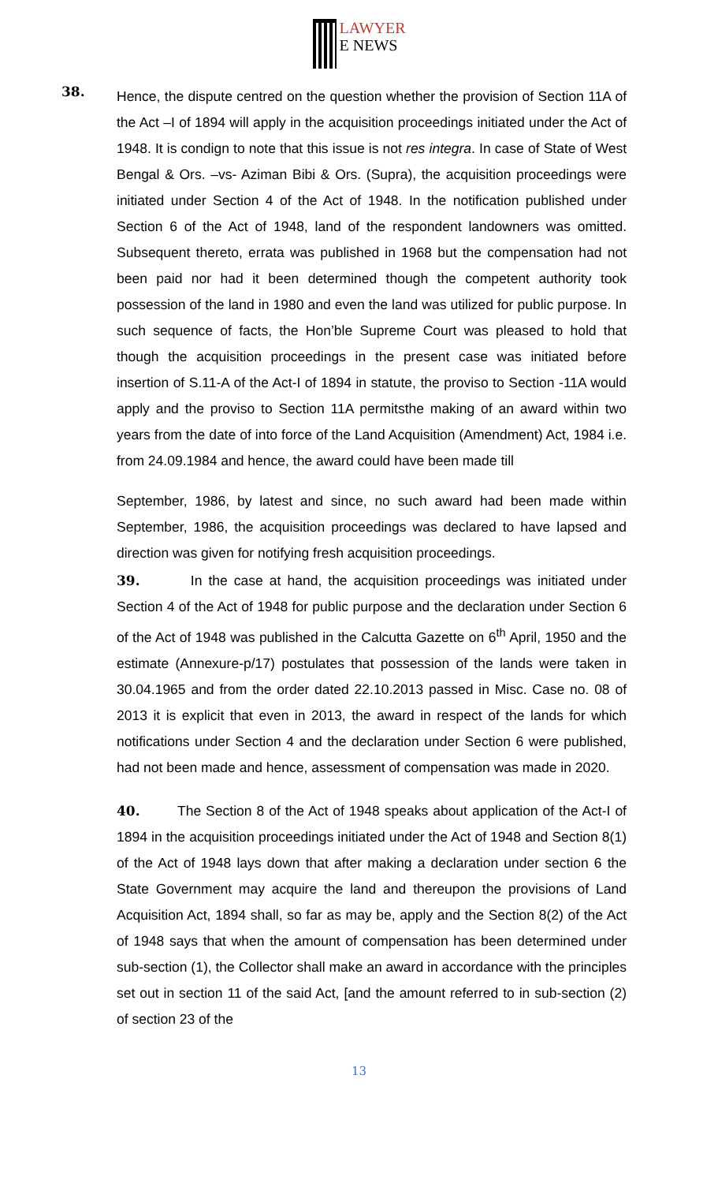LAWYER
E NEWS
38.
Hence, the dispute centred on the question whether the provision of Section 11A of the Act –I of 1894 will apply in the acquisition proceedings initiated under the Act of 1948. It is condign to note that this issue is not res integra. In case of State of West Bengal & Ors. –vs- Aziman Bibi & Ors. (Supra), the acquisition proceedings were initiated under Section 4 of the Act of 1948. In the notification published under Section 6 of the Act of 1948, land of the respondent landowners was omitted. Subsequent thereto, errata was published in 1968 but the compensation had not been paid nor had it been determined though the competent authority took possession of the land in 1980 and even the land was utilized for public purpose. In such sequence of facts, the Hon’ble Supreme Court was pleased to hold that though the acquisition proceedings in the present case was initiated before insertion of S.11-A of the Act-I of 1894 in statute, the proviso to Section -11A would apply and the proviso to Section 11A permitsthe making of an award within two years from the date of into force of the Land Acquisition (Amendment) Act, 1984 i.e. from 24.09.1984 and hence, the award could have been made till
September, 1986, by latest and since, no such award had been made within September, 1986, the acquisition proceedings was declared to have lapsed and direction was given for notifying fresh acquisition proceedings.
39. In the case at hand, the acquisition proceedings was initiated under Section 4 of the Act of 1948 for public purpose and the declaration under Section 6 of the Act of 1948 was published in the Calcutta Gazette on 6<sup>th</sup> April, 1950 and the estimate (Annexure-p/17) postulates that possession of the lands were taken in 30.04.1965 and from the order dated 22.10.2013 passed in Misc. Case no. 08 of 2013 it is explicit that even in 2013, the award in respect of the lands for which notifications under Section 4 and the declaration under Section 6 were published, had not been made and hence, assessment of compensation was made in 2020.
40. The Section 8 of the Act of 1948 speaks about application of the Act-I of 1894 in the acquisition proceedings initiated under the Act of 1948 and Section 8(1) of the Act of 1948 lays down that after making a declaration under section 6 the State Government may acquire the land and thereupon the provisions of Land Acquisition Act, 1894 shall, so far as may be, apply and the Section 8(2) of the Act of 1948 says that when the amount of compensation has been determined under sub-section (1), the Collector shall make an award in accordance with the principles set out in section 11 of the said Act, [and the amount referred to in sub-section (2) of section 23 of the
13